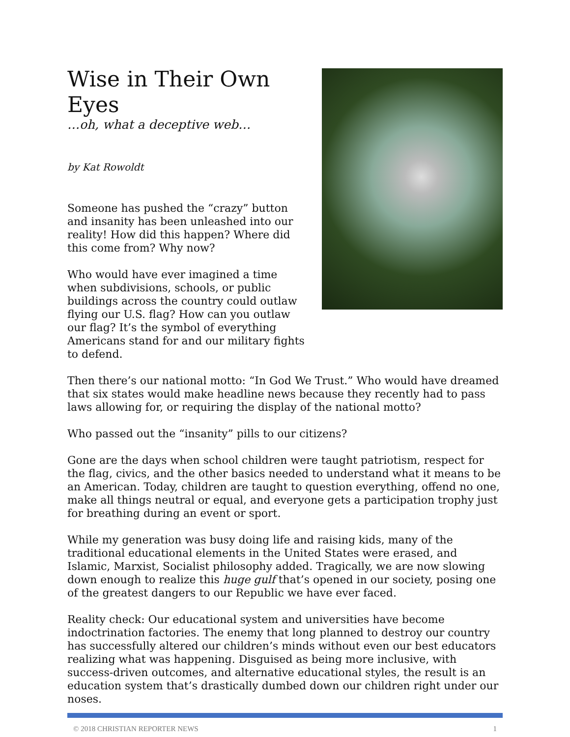Wise in Their Own Eyes
…oh, what a deceptive web…
by Kat Rowoldt
Someone has pushed the “crazy” button and insanity has been unleashed into our reality! How did this happen? Where did this come from? Why now?
Who would have ever imagined a time when subdivisions, schools, or public buildings across the country could outlaw flying our U.S. flag? How can you outlaw our flag? It’s the symbol of everything Americans stand for and our military fights to defend.
Then there’s our national motto: “In God We Trust.” Who would have dreamed that six states would make headline news because they recently had to pass laws allowing for, or requiring the display of the national motto?
Who passed out the “insanity” pills to our citizens?
Gone are the days when school children were taught patriotism, respect for the flag, civics, and the other basics needed to understand what it means to be an American. Today, children are taught to question everything, offend no one, make all things neutral or equal, and everyone gets a participation trophy just for breathing during an event or sport.
While my generation was busy doing life and raising kids, many of the traditional educational elements in the United States were erased, and Islamic, Marxist, Socialist philosophy added. Tragically, we are now slowing down enough to realize this huge gulf that’s opened in our society, posing one of the greatest dangers to our Republic we have ever faced.
Reality check: Our educational system and universities have become indoctrination factories. The enemy that long planned to destroy our country has successfully altered our children’s minds without even our best educators realizing what was happening. Disguised as being more inclusive, with success-driven outcomes, and alternative educational styles, the result is an education system that’s drastically dumbed down our children right under our noses.
© 2018 CHRISTIAN REPORTER NEWS 1